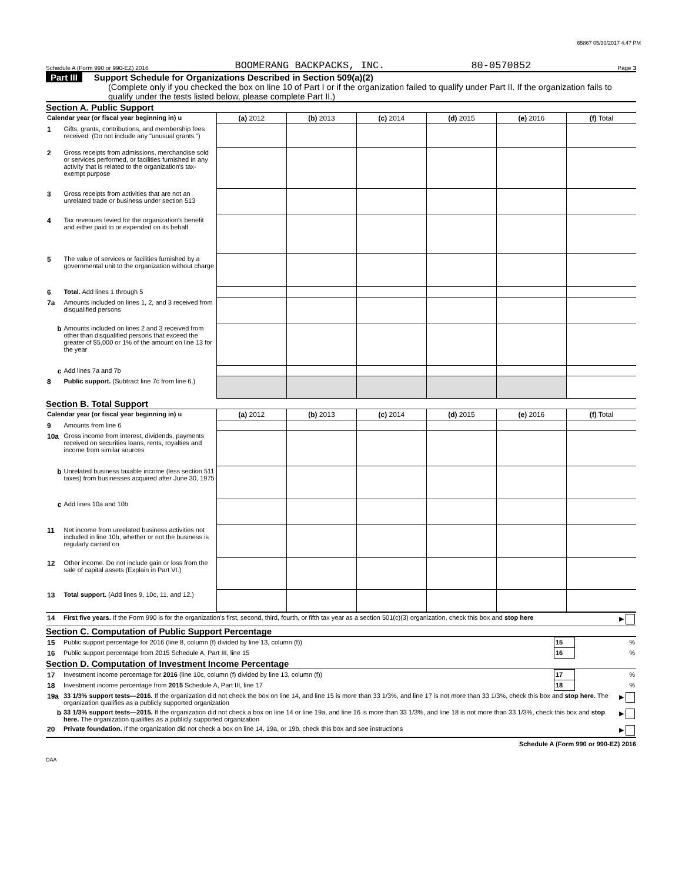65867 05/30/2017 4:47 PM
Schedule A (Form 990 or 990-EZ) 2016 BOOMERANG BACKPACKS, INC. 80-0570852 Page 3
Part III Support Schedule for Organizations Described in Section 509(a)(2)
(Complete only if you checked the box on line 10 of Part I or if the organization failed to qualify under Part II. If the organization fails to qualify under the tests listed below, please complete Part II.)
Section A. Public Support
| Calendar year (or fiscal year beginning in) u | | (a) 2012 | (b) 2013 | (c) 2014 | (d) 2015 | (e) 2016 | (f) Total |
| 1 | Gifts, grants, contributions, and membership fees received. (Do not include any "unusual grants.") | | | | | | |
| 2 | Gross receipts from admissions, merchandise sold or services performed, or facilities furnished in any activity that is related to the organization's tax-exempt purpose | | | | | | |
| 3 | Gross receipts from activities that are not an unrelated trade or business under section 513 | | | | | | |
| 4 | Tax revenues levied for the organization's benefit and either paid to or expended on its behalf | | | | | | |
| 5 | The value of services or facilities furnished by a governmental unit to the organization without charge | | | | | | |
| 6 | Total. Add lines 1 through 5 | | | | | | |
| 7a | Amounts included on lines 1, 2, and 3 received from disqualified persons | | | | | | |
| b | Amounts included on lines 2 and 3 received from other than disqualified persons that exceed the greater of $5,000 or 1% of the amount on line 13 for the year | | | | | | |
| c | Add lines 7a and 7b | | | | | | |
| 8 | Public support. (Subtract line 7c from line 6.) | | | | | | |
Section B. Total Support
| Calendar year (or fiscal year beginning in) u | | (a) 2012 | (b) 2013 | (c) 2014 | (d) 2015 | (e) 2016 | (f) Total |
| 9 | Amounts from line 6 | | | | | | |
| 10a | Gross income from interest, dividends, payments received on securities loans, rents, royalties and income from similar sources | | | | | | |
| b | Unrelated business taxable income (less section 511 taxes) from businesses acquired after June 30, 1975 | | | | | | |
| c | Add lines 10a and 10b | | | | | | |
| 11 | Net income from unrelated business activities not included in line 10b, whether or not the business is regularly carried on | | | | | | |
| 12 | Other income. Do not include gain or loss from the sale of capital assets (Explain in Part VI.) | | | | | | |
| 13 | Total support. (Add lines 9, 10c, 11, and 12.) | | | | | | |
| 14 | First five years. If the Form 990 is for the organization's first, second, third, fourth, or fifth tax year as a section 501(c)(3) organization, check this box and stop here | ▶ |
Section C. Computation of Public Support Percentage
| 15 | Public support percentage for 2016 (line 8, column (f) divided by line 13, column (f)) | 15 | % |
| 16 | Public support percentage from 2015 Schedule A, Part III, line 15 | 16 | % |
Section D. Computation of Investment Income Percentage
| 17 | Investment income percentage for 2016 (line 10c, column (f) divided by line 13, column (f)) | 17 | % |
| 18 | Investment income percentage from 2015 Schedule A, Part III, line 17 | 18 | % |
| 19a | 33 1/3% support tests—2016. If the organization did not check the box on line 14, and line 15 is more than 33 1/3%, and line 17 is not more than 33 1/3%, check this box and stop here. The organization qualifies as a publicly supported organization | ▶ |
| b | 33 1/3% support tests—2015. If the organization did not check a box on line 14 or line 19a, and line 16 is more than 33 1/3%, and line 18 is not more than 33 1/3%, check this box and stop here. The organization qualifies as a publicly supported organization | ▶ |
| 20 | Private foundation. If the organization did not check a box on line 14, 19a, or 19b, check this box and see instructions | ▶ |
Schedule A (Form 990 or 990-EZ) 2016
DAA